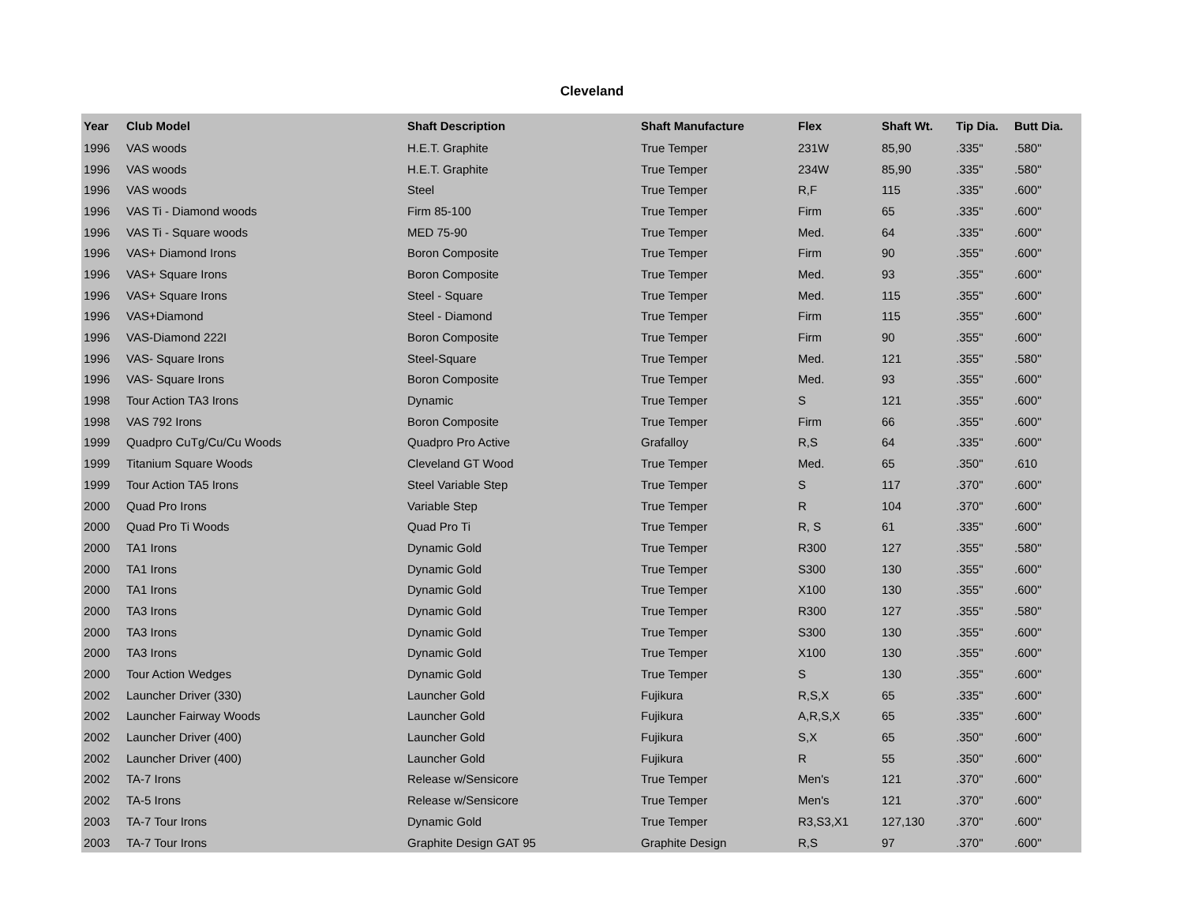Cleveland
| Year | Club Model | Shaft Description | Shaft Manufacture | Flex | Shaft Wt. | Tip Dia. | Butt Dia. |
| --- | --- | --- | --- | --- | --- | --- | --- |
| 1996 | VAS woods | H.E.T. Graphite | True Temper | 231W | 85,90 | .335" | .580" |
| 1996 | VAS woods | H.E.T. Graphite | True Temper | 234W | 85,90 | .335" | .580" |
| 1996 | VAS woods | Steel | True Temper | R,F | 115 | .335" | .600" |
| 1996 | VAS Ti - Diamond woods | Firm 85-100 | True Temper | Firm | 65 | .335" | .600" |
| 1996 | VAS Ti - Square woods | MED 75-90 | True Temper | Med. | 64 | .335" | .600" |
| 1996 | VAS+ Diamond Irons | Boron Composite | True Temper | Firm | 90 | .355" | .600" |
| 1996 | VAS+ Square Irons | Boron Composite | True Temper | Med. | 93 | .355" | .600" |
| 1996 | VAS+ Square Irons | Steel - Square | True Temper | Med. | 115 | .355" | .600" |
| 1996 | VAS+Diamond | Steel - Diamond | True Temper | Firm | 115 | .355" | .600" |
| 1996 | VAS-Diamond 222I | Boron Composite | True Temper | Firm | 90 | .355" | .600" |
| 1996 | VAS- Square Irons | Steel-Square | True Temper | Med. | 121 | .355" | .580" |
| 1996 | VAS- Square Irons | Boron Composite | True Temper | Med. | 93 | .355" | .600" |
| 1998 | Tour Action TA3 Irons | Dynamic | True Temper | S | 121 | .355" | .600" |
| 1998 | VAS 792 Irons | Boron Composite | True Temper | Firm | 66 | .355" | .600" |
| 1999 | Quadpro CuTg/Cu/Cu Woods | Quadpro Pro Active | Grafalloy | R,S | 64 | .335" | .600" |
| 1999 | Titanium Square Woods | Cleveland GT Wood | True Temper | Med. | 65 | .350" | .610 |
| 1999 | Tour Action TA5 Irons | Steel Variable Step | True Temper | S | 117 | .370" | .600" |
| 2000 | Quad Pro Irons | Variable Step | True Temper | R | 104 | .370" | .600" |
| 2000 | Quad Pro Ti Woods | Quad Pro Ti | True Temper | R, S | 61 | .335" | .600" |
| 2000 | TA1 Irons | Dynamic Gold | True Temper | R300 | 127 | .355" | .580" |
| 2000 | TA1 Irons | Dynamic Gold | True Temper | S300 | 130 | .355" | .600" |
| 2000 | TA1 Irons | Dynamic Gold | True Temper | X100 | 130 | .355" | .600" |
| 2000 | TA3 Irons | Dynamic Gold | True Temper | R300 | 127 | .355" | .580" |
| 2000 | TA3 Irons | Dynamic Gold | True Temper | S300 | 130 | .355" | .600" |
| 2000 | TA3 Irons | Dynamic Gold | True Temper | X100 | 130 | .355" | .600" |
| 2000 | Tour Action Wedges | Dynamic Gold | True Temper | S | 130 | .355" | .600" |
| 2002 | Launcher Driver (330) | Launcher Gold | Fujikura | R,S,X | 65 | .335" | .600" |
| 2002 | Launcher Fairway Woods | Launcher Gold | Fujikura | A,R,S,X | 65 | .335" | .600" |
| 2002 | Launcher Driver (400) | Launcher Gold | Fujikura | S,X | 65 | .350" | .600" |
| 2002 | Launcher Driver (400) | Launcher Gold | Fujikura | R | 55 | .350" | .600" |
| 2002 | TA-7 Irons | Release w/Sensicore | True Temper | Men's | 121 | .370" | .600" |
| 2002 | TA-5 Irons | Release w/Sensicore | True Temper | Men's | 121 | .370" | .600" |
| 2003 | TA-7 Tour Irons | Dynamic Gold | True Temper | R3,S3,X1 | 127,130 | .370" | .600" |
| 2003 | TA-7 Tour Irons | Graphite Design GAT 95 | Graphite Design | R,S | 97 | .370" | .600" |